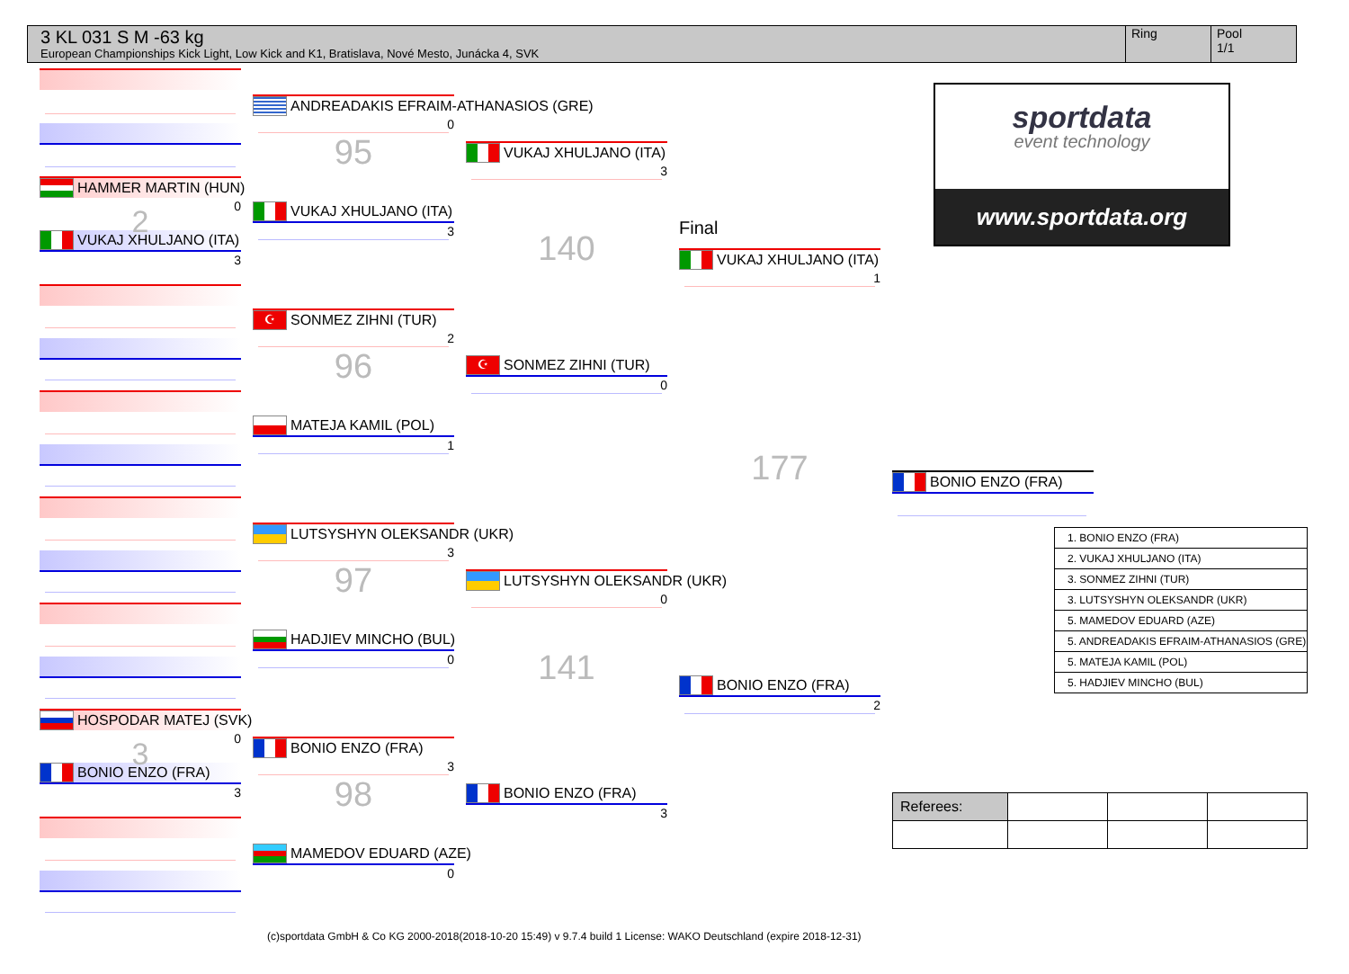3 KL 031 S M -63 kg
European Championships Kick Light, Low Kick and K1, Bratislava, Nové Mesto, Junácka 4, SVK
Ring Pool
1/1
HAMMER MARTIN (HUN)
0
2
VUKAJ XHULJANO (ITA)
3
HOSPODAR MATEJ (SVK)
0
3
BONIO ENZO (FRA)
3
ANDREADAKIS EFRAIM-ATHANASIOS (GRE)
0
95
VUKAJ XHULJANO (ITA)
3
☪ SONMEZ ZIHNI (TUR)
2
96
MATEJA KAMIL (POL)
1
LUTSYSHYN OLEKSANDR (UKR)
3
97
HADJIEV MINCHO (BUL)
0
BONIO ENZO (FRA)
3
98
MAMEDOV EDUARD (AZE)
0
VUKAJ XHULJANO (ITA)
3
140
☪ SONMEZ ZIHNI (TUR)
0
LUTSYSHYN OLEKSANDR (UKR)
0
141
BONIO ENZO (FRA)
3
Final
VUKAJ XHULJANO (ITA)
1
177
BONIO ENZO (FRA)
2
sportdata
event technology
www.sportdata.org
BONIO ENZO (FRA)
| 1. BONIO ENZO (FRA) |
| 2. VUKAJ XHULJANO (ITA) |
| 3. SONMEZ ZIHNI (TUR) |
| 3. LUTSYSHYN OLEKSANDR (UKR) |
| 5. MAMEDOV EDUARD (AZE) |
| 5. ANDREADAKIS EFRAIM-ATHANASIOS (GRE) |
| 5. MATEJA KAMIL (POL) |
| 5. HADJIEV MINCHO (BUL) |
| Referees: | | | |
(c)sportdata GmbH & Co KG 2000-2018(2018-10-20 15:49) v 9.7.4 build 1 License: WAKO Deutschland (expire 2018-12-31)